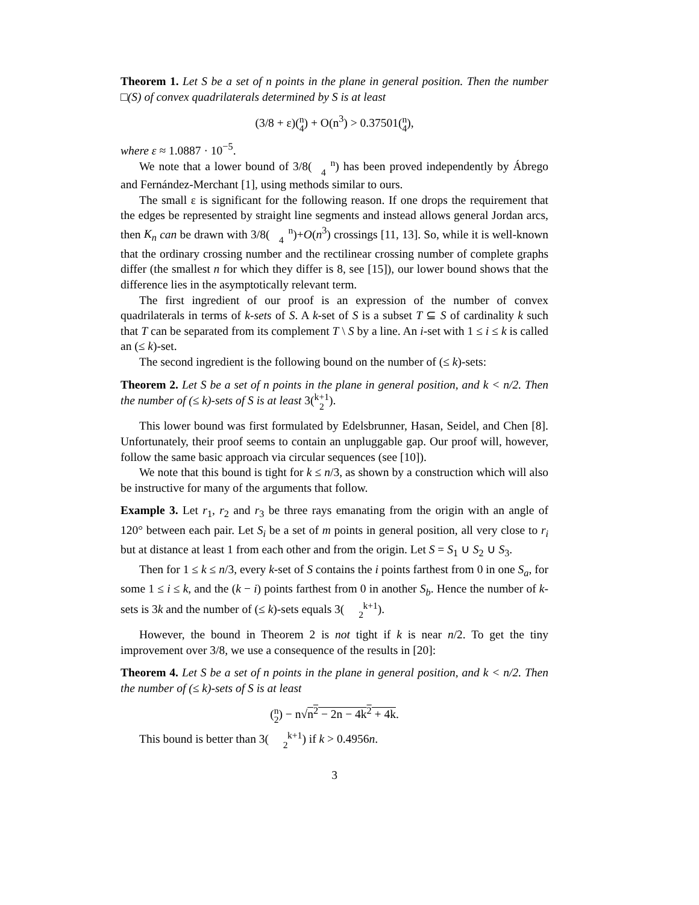Theorem 1. Let S be a set of n points in the plane in general position. Then the number □(S) of convex quadrilaterals determined by S is at least
(3/8 + ε)(n
4) + O(n<sup>3</sup>) > 0.37501(n
4),
where ε ≈ 1.0887 · 10<sup>−5</sup>.
We note that a lower bound of 3/8(n
4) has been proved independently by Ábrego and Fernández-Merchant [1], using methods similar to ours.
The small ε is significant for the following reason. If one drops the requirement that the edges be represented by straight line segments and instead allows general Jordan arcs, then K<sub>n</sub> can be drawn with 3/8(n
4)+O(n<sup>3</sup>) crossings [11, 13]. So, while it is well-known that the ordinary crossing number and the rectilinear crossing number of complete graphs differ (the smallest n for which they differ is 8, see [15]), our lower bound shows that the difference lies in the asymptotically relevant term.
The first ingredient of our proof is an expression of the number of convex quadrilaterals in terms of k-sets of S. A k-set of S is a subset T ⊆ S of cardinality k such that T can be separated from its complement T \ S by a line. An i-set with 1 ≤ i ≤ k is called an (≤ k)-set.
The second ingredient is the following bound on the number of (≤ k)-sets:
Theorem 2. Let S be a set of n points in the plane in general position, and k < n/2. Then the number of (≤ k)-sets of S is at least 3(k+1
2).
This lower bound was first formulated by Edelsbrunner, Hasan, Seidel, and Chen [8]. Unfortunately, their proof seems to contain an unpluggable gap. Our proof will, however, follow the same basic approach via circular sequences (see [10]).
We note that this bound is tight for k ≤ n/3, as shown by a construction which will also be instructive for many of the arguments that follow.
Example 3. Let r<sub>1</sub>, r<sub>2</sub> and r<sub>3</sub> be three rays emanating from the origin with an angle of 120° between each pair. Let S<sub>i</sub> be a set of m points in general position, all very close to r<sub>i</sub> but at distance at least 1 from each other and from the origin. Let S = S<sub>1</sub> ∪ S<sub>2</sub> ∪ S<sub>3</sub>.
Then for 1 ≤ k ≤ n/3, every k-set of S contains the i points farthest from 0 in one S<sub>a</sub>, for some 1 ≤ i ≤ k, and the (k − i) points farthest from 0 in another S<sub>b</sub>. Hence the number of k-sets is 3k and the number of (≤ k)-sets equals 3(k+1
2).
However, the bound in Theorem 2 is not tight if k is near n/2. To get the tiny improvement over 3/8, we use a consequence of the results in [20]:
Theorem 4. Let S be a set of n points in the plane in general position, and k < n/2. Then the number of (≤ k)-sets of S is at least
(n
2) − n√n<sup>2</sup> − 2n − 4k<sup>2</sup> + 4k.
This bound is better than 3(k+1
2) if k > 0.4956n.
3